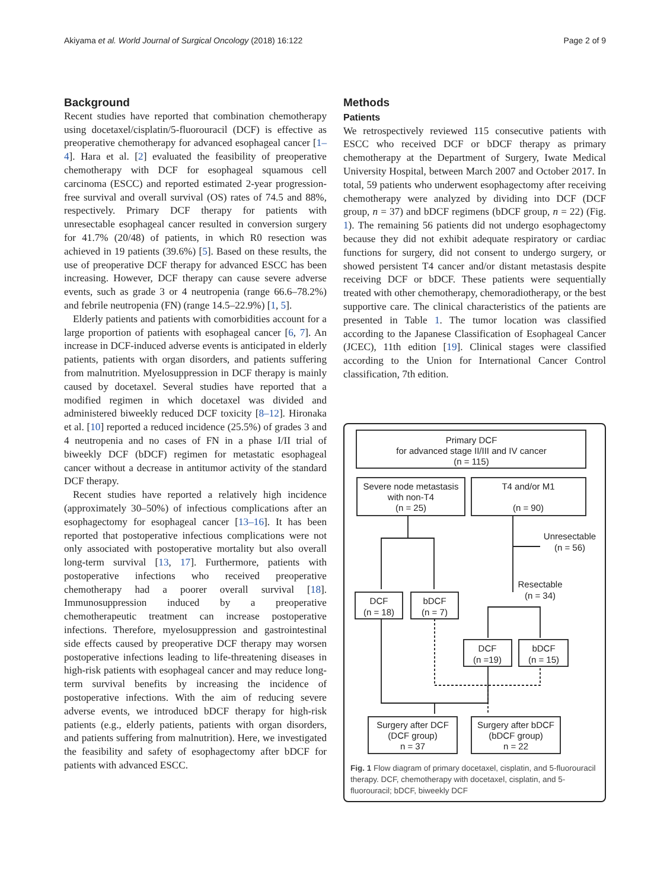Akiyama et al. World Journal of Surgical Oncology (2018) 16:122 Page 2 of 9
Background
Recent studies have reported that combination chemotherapy using docetaxel/cisplatin/5-fluorouracil (DCF) is effective as preoperative chemotherapy for advanced esophageal cancer [1–4]. Hara et al. [2] evaluated the feasibility of preoperative chemotherapy with DCF for esophageal squamous cell carcinoma (ESCC) and reported estimated 2-year progression-free survival and overall survival (OS) rates of 74.5 and 88%, respectively. Primary DCF therapy for patients with unresectable esophageal cancer resulted in conversion surgery for 41.7% (20/48) of patients, in which R0 resection was achieved in 19 patients (39.6%) [5]. Based on these results, the use of preoperative DCF therapy for advanced ESCC has been increasing. However, DCF therapy can cause severe adverse events, such as grade 3 or 4 neutropenia (range 66.6–78.2%) and febrile neutropenia (FN) (range 14.5–22.9%) [1, 5].
Elderly patients and patients with comorbidities account for a large proportion of patients with esophageal cancer [6, 7]. An increase in DCF-induced adverse events is anticipated in elderly patients, patients with organ disorders, and patients suffering from malnutrition. Myelosuppression in DCF therapy is mainly caused by docetaxel. Several studies have reported that a modified regimen in which docetaxel was divided and administered biweekly reduced DCF toxicity [8–12]. Hironaka et al. [10] reported a reduced incidence (25.5%) of grades 3 and 4 neutropenia and no cases of FN in a phase I/II trial of biweekly DCF (bDCF) regimen for metastatic esophageal cancer without a decrease in antitumor activity of the standard DCF therapy.
Recent studies have reported a relatively high incidence (approximately 30–50%) of infectious complications after an esophagectomy for esophageal cancer [13–16]. It has been reported that postoperative infectious complications were not only associated with postoperative mortality but also overall long-term survival [13, 17]. Furthermore, patients with postoperative infections who received preoperative chemotherapy had a poorer overall survival [18]. Immunosuppression induced by a preoperative chemotherapeutic treatment can increase postoperative infections. Therefore, myelosuppression and gastrointestinal side effects caused by preoperative DCF therapy may worsen postoperative infections leading to life-threatening diseases in high-risk patients with esophageal cancer and may reduce long-term survival benefits by increasing the incidence of postoperative infections. With the aim of reducing severe adverse events, we introduced bDCF therapy for high-risk patients (e.g., elderly patients, patients with organ disorders, and patients suffering from malnutrition). Here, we investigated the feasibility and safety of esophagectomy after bDCF for patients with advanced ESCC.
Methods
Patients
We retrospectively reviewed 115 consecutive patients with ESCC who received DCF or bDCF therapy as primary chemotherapy at the Department of Surgery, Iwate Medical University Hospital, between March 2007 and October 2017. In total, 59 patients who underwent esophagectomy after receiving chemotherapy were analyzed by dividing into DCF (DCF group, n = 37) and bDCF regimens (bDCF group, n = 22) (Fig. 1). The remaining 56 patients did not undergo esophagectomy because they did not exhibit adequate respiratory or cardiac functions for surgery, did not consent to undergo surgery, or showed persistent T4 cancer and/or distant metastasis despite receiving DCF or bDCF. These patients were sequentially treated with other chemotherapy, chemoradiotherapy, or the best supportive care. The clinical characteristics of the patients are presented in Table 1. The tumor location was classified according to the Japanese Classification of Esophageal Cancer (JCEC), 11th edition [19]. Clinical stages were classified according to the Union for International Cancer Control classification, 7th edition.
Primary DCF
for advanced stage II/III and IV cancer
(n = 115)
Severe node metastasis
with non-T4
(n = 25)
T4 and/or M1
(n = 90)
Unresectable
(n = 56)
Resectable
(n = 34)
DCF
(n = 18)
bDCF
(n = 7)
DCF
(n =19)
bDCF
(n = 15)
Surgery after DCF
(DCF group)
n = 37
Surgery after bDCF
(bDCF group)
n = 22
Fig. 1 Flow diagram of primary docetaxel, cisplatin, and 5-fluorouracil therapy. DCF, chemotherapy with docetaxel, cisplatin, and 5-fluorouracil; bDCF, biweekly DCF